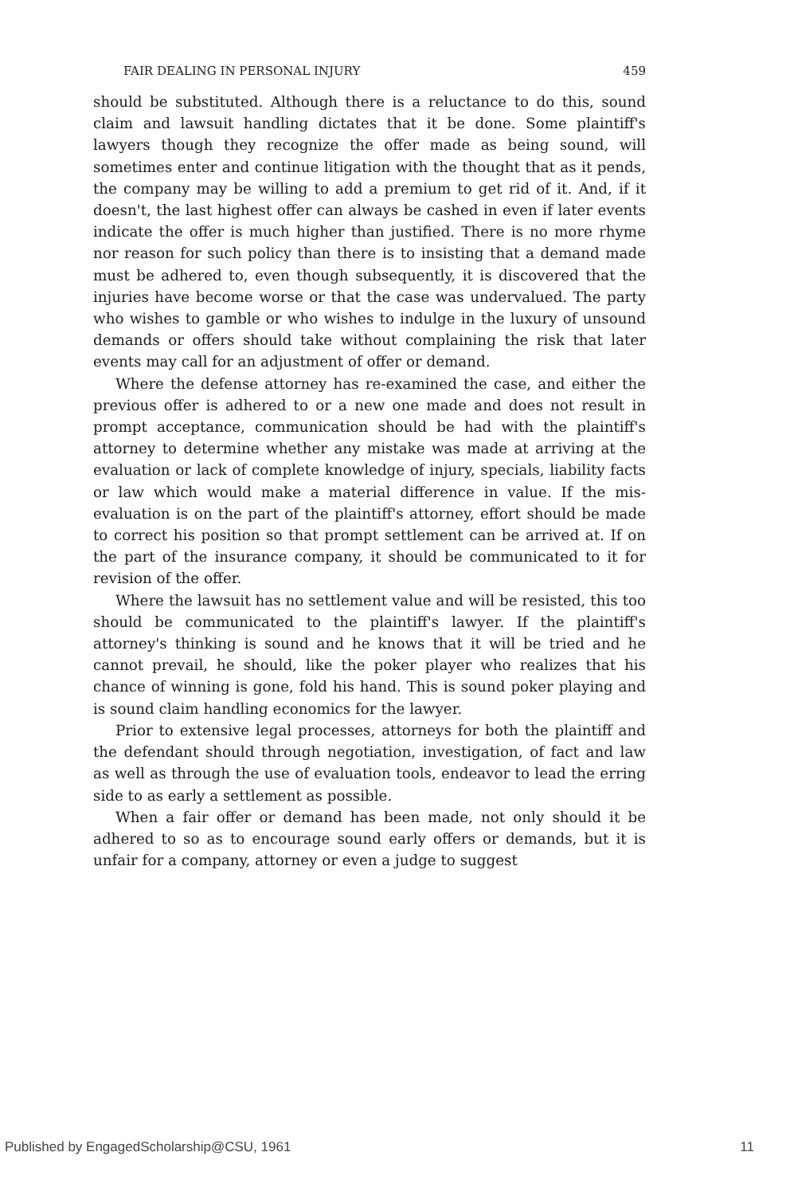FAIR DEALING IN PERSONAL INJURY 459
should be substituted. Although there is a reluctance to do this, sound claim and lawsuit handling dictates that it be done. Some plaintiff's lawyers though they recognize the offer made as being sound, will sometimes enter and continue litigation with the thought that as it pends, the company may be willing to add a premium to get rid of it. And, if it doesn't, the last highest offer can always be cashed in even if later events indicate the offer is much higher than justified. There is no more rhyme nor reason for such policy than there is to insisting that a demand made must be adhered to, even though subsequently, it is discovered that the injuries have become worse or that the case was undervalued. The party who wishes to gamble or who wishes to indulge in the luxury of unsound demands or offers should take without complaining the risk that later events may call for an adjustment of offer or demand.
Where the defense attorney has re-examined the case, and either the previous offer is adhered to or a new one made and does not result in prompt acceptance, communication should be had with the plaintiff's attorney to determine whether any mistake was made at arriving at the evaluation or lack of complete knowledge of injury, specials, liability facts or law which would make a material difference in value. If the mis-evaluation is on the part of the plaintiff's attorney, effort should be made to correct his position so that prompt settlement can be arrived at. If on the part of the insurance company, it should be communicated to it for revision of the offer.
Where the lawsuit has no settlement value and will be resisted, this too should be communicated to the plaintiff's lawyer. If the plaintiff's attorney's thinking is sound and he knows that it will be tried and he cannot prevail, he should, like the poker player who realizes that his chance of winning is gone, fold his hand. This is sound poker playing and is sound claim handling economics for the lawyer.
Prior to extensive legal processes, attorneys for both the plaintiff and the defendant should through negotiation, investigation, of fact and law as well as through the use of evaluation tools, endeavor to lead the erring side to as early a settlement as possible.
When a fair offer or demand has been made, not only should it be adhered to so as to encourage sound early offers or demands, but it is unfair for a company, attorney or even a judge to suggest
Published by EngagedScholarship@CSU, 1961 11